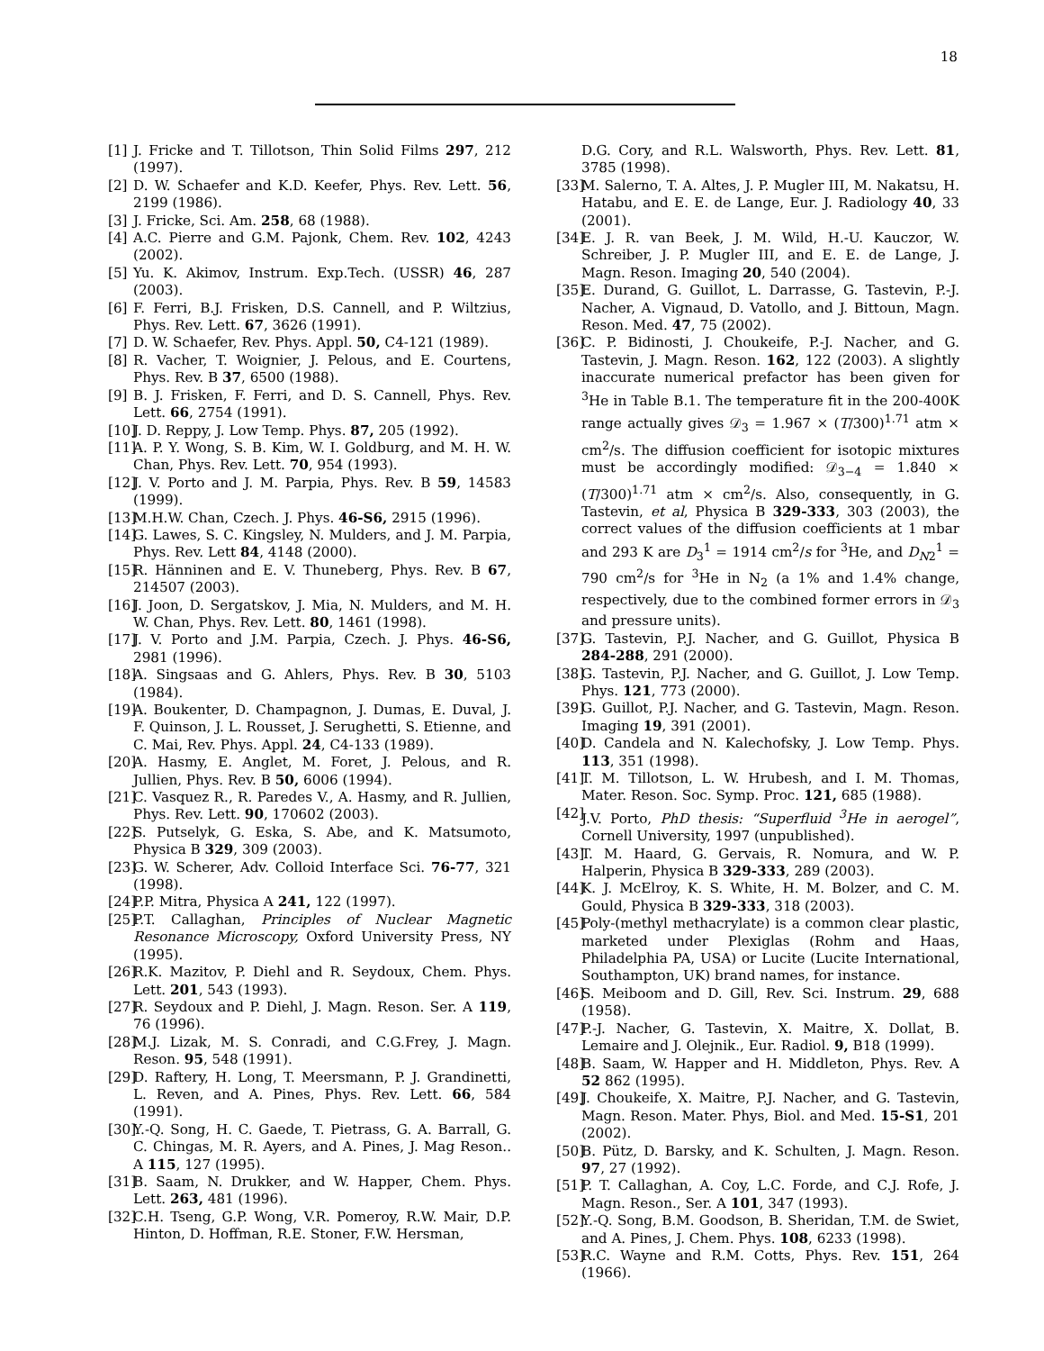18
[1] J. Fricke and T. Tillotson, Thin Solid Films 297, 212 (1997).
[2] D. W. Schaefer and K.D. Keefer, Phys. Rev. Lett. 56, 2199 (1986).
[3] J. Fricke, Sci. Am. 258, 68 (1988).
[4] A.C. Pierre and G.M. Pajonk, Chem. Rev. 102, 4243 (2002).
[5] Yu. K. Akimov, Instrum. Exp.Tech. (USSR) 46, 287 (2003).
[6] F. Ferri, B.J. Frisken, D.S. Cannell, and P. Wiltzius, Phys. Rev. Lett. 67, 3626 (1991).
[7] D. W. Schaefer, Rev. Phys. Appl. 50, C4-121 (1989).
[8] R. Vacher, T. Woignier, J. Pelous, and E. Courtens, Phys. Rev. B 37, 6500 (1988).
[9] B. J. Frisken, F. Ferri, and D. S. Cannell, Phys. Rev. Lett. 66, 2754 (1991).
[10] J. D. Reppy, J. Low Temp. Phys. 87, 205 (1992).
[11] A. P. Y. Wong, S. B. Kim, W. I. Goldburg, and M. H. W. Chan, Phys. Rev. Lett. 70, 954 (1993).
[12] J. V. Porto and J. M. Parpia, Phys. Rev. B 59, 14583 (1999).
[13] M.H.W. Chan, Czech. J. Phys. 46-S6, 2915 (1996).
[14] G. Lawes, S. C. Kingsley, N. Mulders, and J. M. Parpia, Phys. Rev. Lett 84, 4148 (2000).
[15] R. Hänninen and E. V. Thuneberg, Phys. Rev. B 67, 214507 (2003).
[16] J. Joon, D. Sergatskov, J. Mia, N. Mulders, and M. H. W. Chan, Phys. Rev. Lett. 80, 1461 (1998).
[17] J. V. Porto and J.M. Parpia, Czech. J. Phys. 46-S6, 2981 (1996).
[18] A. Singsaas and G. Ahlers, Phys. Rev. B 30, 5103 (1984).
[19] A. Boukenter, D. Champagnon, J. Dumas, E. Duval, J. F. Quinson, J. L. Rousset, J. Serughetti, S. Etienne, and C. Mai, Rev. Phys. Appl. 24, C4-133 (1989).
[20] A. Hasmy, E. Anglet, M. Foret, J. Pelous, and R. Jullien, Phys. Rev. B 50, 6006 (1994).
[21] C. Vasquez R., R. Paredes V., A. Hasmy, and R. Jullien, Phys. Rev. Lett. 90, 170602 (2003).
[22] S. Putselyk, G. Eska, S. Abe, and K. Matsumoto, Physica B 329, 309 (2003).
[23] G. W. Scherer, Adv. Colloid Interface Sci. 76-77, 321 (1998).
[24] P.P. Mitra, Physica A 241, 122 (1997).
[25] P.T. Callaghan, Principles of Nuclear Magnetic Resonance Microscopy, Oxford University Press, NY (1995).
[26] R.K. Mazitov, P. Diehl and R. Seydoux, Chem. Phys. Lett. 201, 543 (1993).
[27] R. Seydoux and P. Diehl, J. Magn. Reson. Ser. A 119, 76 (1996).
[28] M.J. Lizak, M. S. Conradi, and C.G.Frey, J. Magn. Reson. 95, 548 (1991).
[29] D. Raftery, H. Long, T. Meersmann, P. J. Grandinetti, L. Reven, and A. Pines, Phys. Rev. Lett. 66, 584 (1991).
[30] Y.-Q. Song, H. C. Gaede, T. Pietrass, G. A. Barrall, G. C. Chingas, M. R. Ayers, and A. Pines, J. Mag Reson.. A 115, 127 (1995).
[31] B. Saam, N. Drukker, and W. Happer, Chem. Phys. Lett. 263, 481 (1996).
[32] C.H. Tseng, G.P. Wong, V.R. Pomeroy, R.W. Mair, D.P. Hinton, D. Hoffman, R.E. Stoner, F.W. Hersman,
D.G. Cory, and R.L. Walsworth, Phys. Rev. Lett. 81, 3785 (1998).
[33] M. Salerno, T. A. Altes, J. P. Mugler III, M. Nakatsu, H. Hatabu, and E. E. de Lange, Eur. J. Radiology 40, 33 (2001).
[34] E. J. R. van Beek, J. M. Wild, H.-U. Kauczor, W. Schreiber, J. P. Mugler III, and E. E. de Lange, J. Magn. Reson. Imaging 20, 540 (2004).
[35] E. Durand, G. Guillot, L. Darrasse, G. Tastevin, P.-J. Nacher, A. Vignaud, D. Vatollo, and J. Bittoun, Magn. Reson. Med. 47, 75 (2002).
[36] C. P. Bidinosti, J. Choukeife, P.-J. Nacher, and G. Tastevin, J. Magn. Reson. 162, 122 (2003). A slightly inaccurate numerical prefactor has been given for <sup>3</sup>He in Table B.1. The temperature fit in the 200-400K range actually gives 𝒟<sub>3</sub> = 1.967 × (T/300)<sup>1.71</sup> atm × cm<sup>2</sup>/s. The diffusion coefficient for isotopic mixtures must be accordingly modified: 𝒟<sub>3−4</sub> = 1.840 × (T/300)<sup>1.71</sup> atm × cm<sup>2</sup>/s. Also, consequently, in G. Tastevin, et al, Physica B 329-333, 303 (2003), the correct values of the diffusion coefficients at 1 mbar and 293 K are D<sub>3</sub><sup>1</sup> = 1914 cm<sup>2</sup>/s for <sup>3</sup>He, and D<sub>N2</sub><sup>1</sup> = 790 cm<sup>2</sup>/s for <sup>3</sup>He in N<sub>2</sub> (a 1% and 1.4% change, respectively, due to the combined former errors in 𝒟<sub>3</sub> and pressure units).
[37] G. Tastevin, P.J. Nacher, and G. Guillot, Physica B 284-288, 291 (2000).
[38] G. Tastevin, P.J. Nacher, and G. Guillot, J. Low Temp. Phys. 121, 773 (2000).
[39] G. Guillot, P.J. Nacher, and G. Tastevin, Magn. Reson. Imaging 19, 391 (2001).
[40] D. Candela and N. Kalechofsky, J. Low Temp. Phys. 113, 351 (1998).
[41] T. M. Tillotson, L. W. Hrubesh, and I. M. Thomas, Mater. Reson. Soc. Symp. Proc. 121, 685 (1988).
[42] J.V. Porto, PhD thesis: “Superfluid <sup>3</sup>He in aerogel”, Cornell University, 1997 (unpublished).
[43] T. M. Haard, G. Gervais, R. Nomura, and W. P. Halperin, Physica B 329-333, 289 (2003).
[44] K. J. McElroy, K. S. White, H. M. Bolzer, and C. M. Gould, Physica B 329-333, 318 (2003).
[45] Poly-(methyl methacrylate) is a common clear plastic, marketed under Plexiglas (Rohm and Haas, Philadelphia PA, USA) or Lucite (Lucite International, Southampton, UK) brand names, for instance.
[46] S. Meiboom and D. Gill, Rev. Sci. Instrum. 29, 688 (1958).
[47] P.-J. Nacher, G. Tastevin, X. Maitre, X. Dollat, B. Lemaire and J. Olejnik., Eur. Radiol. 9, B18 (1999).
[48] B. Saam, W. Happer and H. Middleton, Phys. Rev. A 52 862 (1995).
[49] J. Choukeife, X. Maitre, P.J. Nacher, and G. Tastevin, Magn. Reson. Mater. Phys, Biol. and Med. 15-S1, 201 (2002).
[50] B. Pütz, D. Barsky, and K. Schulten, J. Magn. Reson. 97, 27 (1992).
[51] P. T. Callaghan, A. Coy, L.C. Forde, and C.J. Rofe, J. Magn. Reson., Ser. A 101, 347 (1993).
[52] Y.-Q. Song, B.M. Goodson, B. Sheridan, T.M. de Swiet, and A. Pines, J. Chem. Phys. 108, 6233 (1998).
[53] R.C. Wayne and R.M. Cotts, Phys. Rev. 151, 264 (1966).